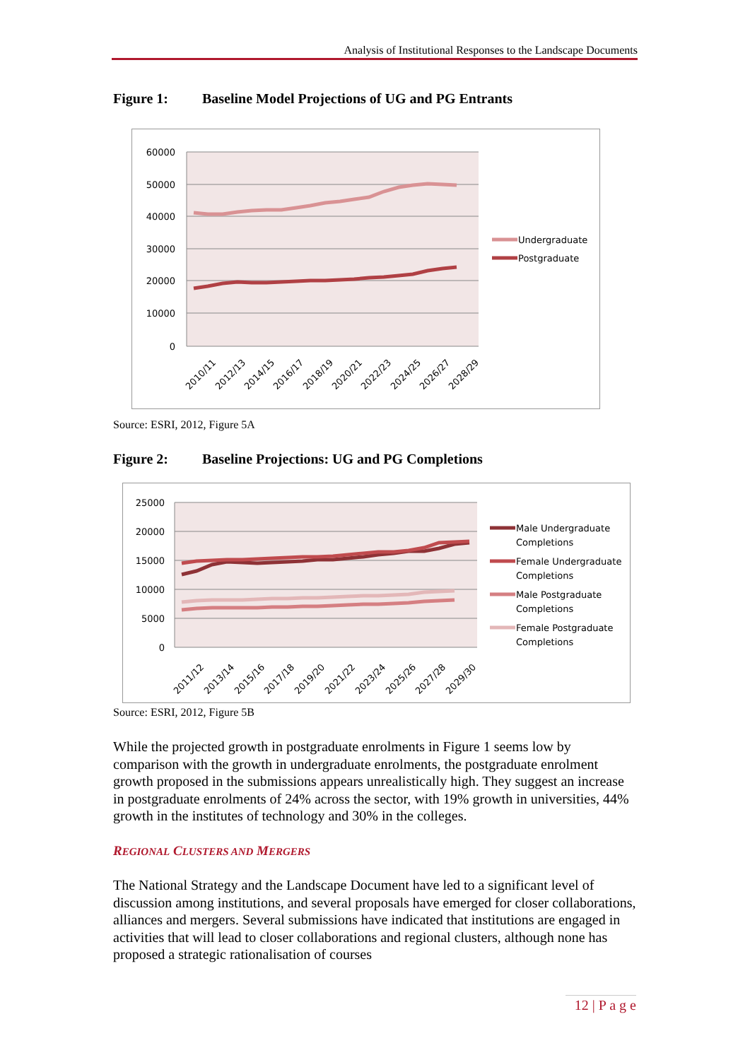Analysis of Institutional Responses to the Landscape Documents
Figure 1: Baseline Model Projections of UG and PG Entrants
60000
50000
40000
30000
20000
10000
0
2010/11
2012/13
2014/15
2016/17
2018/19
2020/21
2022/23
2024/25
2026/27
2028/29
Undergraduate
Postgraduate
Source: ESRI, 2012, Figure 5A
Figure 2: Baseline Projections: UG and PG Completions
25000
20000
15000
10000
5000
0
2011/12
2013/14
2015/16
2017/18
2019/20
2021/22
2023/24
2025/26
2027/28
2029/30
Male Undergraduate
Completions
Female Undergraduate
Completions
Male Postgraduate
Completions
Female Postgraduate
Completions
Source: ESRI, 2012, Figure 5B
While the projected growth in postgraduate enrolments in Figure 1 seems low by comparison with the growth in undergraduate enrolments, the postgraduate enrolment growth proposed in the submissions appears unrealistically high. They suggest an increase in postgraduate enrolments of 24% across the sector, with 19% growth in universities, 44% growth in the institutes of technology and 30% in the colleges.
REGIONAL CLUSTERS AND MERGERS
The National Strategy and the Landscape Document have led to a significant level of discussion among institutions, and several proposals have emerged for closer collaborations, alliances and mergers. Several submissions have indicated that institutions are engaged in activities that will lead to closer collaborations and regional clusters, although none has proposed a strategic rationalisation of courses
12 | P a g e